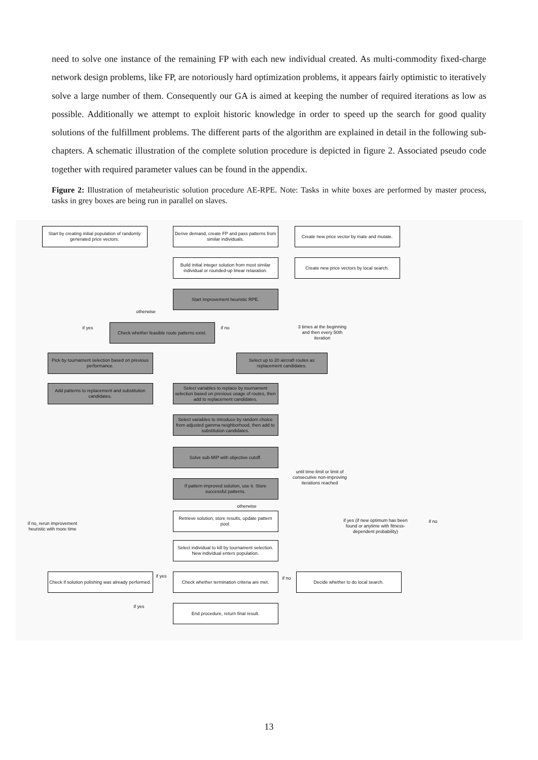need to solve one instance of the remaining FP with each new individual created. As multi-commodity fixed-charge network design problems, like FP, are notoriously hard optimization problems, it appears fairly optimistic to iteratively solve a large number of them. Consequently our GA is aimed at keeping the number of required iterations as low as possible. Additionally we attempt to exploit historic knowledge in order to speed up the search for good quality solutions of the fulfillment problems. The different parts of the algorithm are explained in detail in the following sub-chapters. A schematic illustration of the complete solution procedure is depicted in figure 2. Associated pseudo code together with required parameter values can be found in the appendix.
Figure 2: Illustration of metaheuristic solution procedure AE-RPE. Note: Tasks in white boxes are performed by master process, tasks in grey boxes are being run in parallel on slaves.
Start by creating initial population of randomly generated price vectors.
Derive demand, create FP and pass patterns from similar individuals.
Create new price vector by mate and mutate.
Build initial integer solution from most similar individual or rounded-up linear relaxation.
Create new price vectors by local search.
Start improvement heuristic RPE.
otherwise
if yes
Check whether feasible route patterns exist.
if no
3 times at the beginning and then every 50th iteration
Pick by tournament selection based on previous performance.
Select up to 20 aircraft routes as replacement candidates.
Add patterns to replacement and substitution candidates.
Select variables to replace by tournament selection based on previous usage of routes, then add to replacement candidates.
Select variables to introduce by random choice from adjusted gamma neighborhood, then add to substitution candidates.
Solve sub-MIP with objective cutoff.
until time-limit or limit of consecutive non-improving iterations reached
If pattern improved solution, use it. Store successful patterns.
otherwise
Retrieve solution, store results, update pattern pool.
if no, rerun improvement heuristic with more time
if yes (if new optimum has been found or anytime with fitness-dependent probability)
if no
Select individual to kill by tournament selection. New individual enters population.
Check if solution polishing was already performed.
if yes
Check whether termination criteria are met.
if no
Decide whether to do local search.
if yes End procedure, return final result.
13